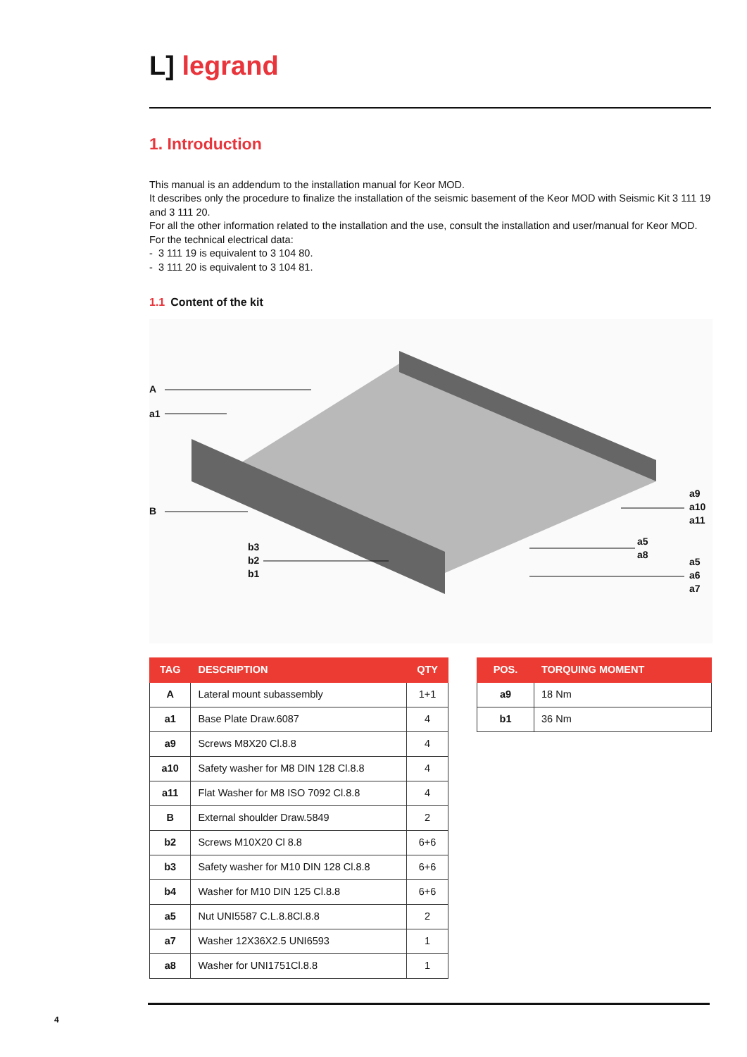L] legrand
1. Introduction
This manual is an addendum to the installation manual for Keor MOD.
It describes only the procedure to finalize the installation of the seismic basement of the Keor MOD with Seismic Kit 3 111 19 and 3 111 20.
For all the other information related to the installation and the use, consult the installation and user/manual for Keor MOD.
For the technical electrical data:
- 3 111 19 is equivalent to 3 104 80.
- 3 111 20 is equivalent to 3 104 81.
1.1 Content of the kit
A
a1
B
b3
b2
b1
a9
a10
a11
a5
a8
a5
a6
a7
| TAG | DESCRIPTION | QTY |
| --- | --- | --- |
| A | Lateral mount subassembly | 1+1 |
| a1 | Base Plate Draw.6087 | 4 |
| a9 | Screws M8X20 Cl.8.8 | 4 |
| a10 | Safety washer for M8 DIN 128 Cl.8.8 | 4 |
| a11 | Flat Washer for M8 ISO 7092 Cl.8.8 | 4 |
| B | External shoulder Draw.5849 | 2 |
| b2 | Screws M10X20 Cl 8.8 | 6+6 |
| b3 | Safety washer for M10 DIN 128 Cl.8.8 | 6+6 |
| b4 | Washer for M10 DIN 125 Cl.8.8 | 6+6 |
| a5 | Nut UNI5587 C.L.8.8Cl.8.8 | 2 |
| a7 | Washer 12X36X2.5 UNI6593 | 1 |
| a8 | Washer for UNI1751Cl.8.8 | 1 |
| POS. | TORQUING MOMENT |
| --- | --- |
| a9 | 18 Nm |
| b1 | 36 Nm |
4